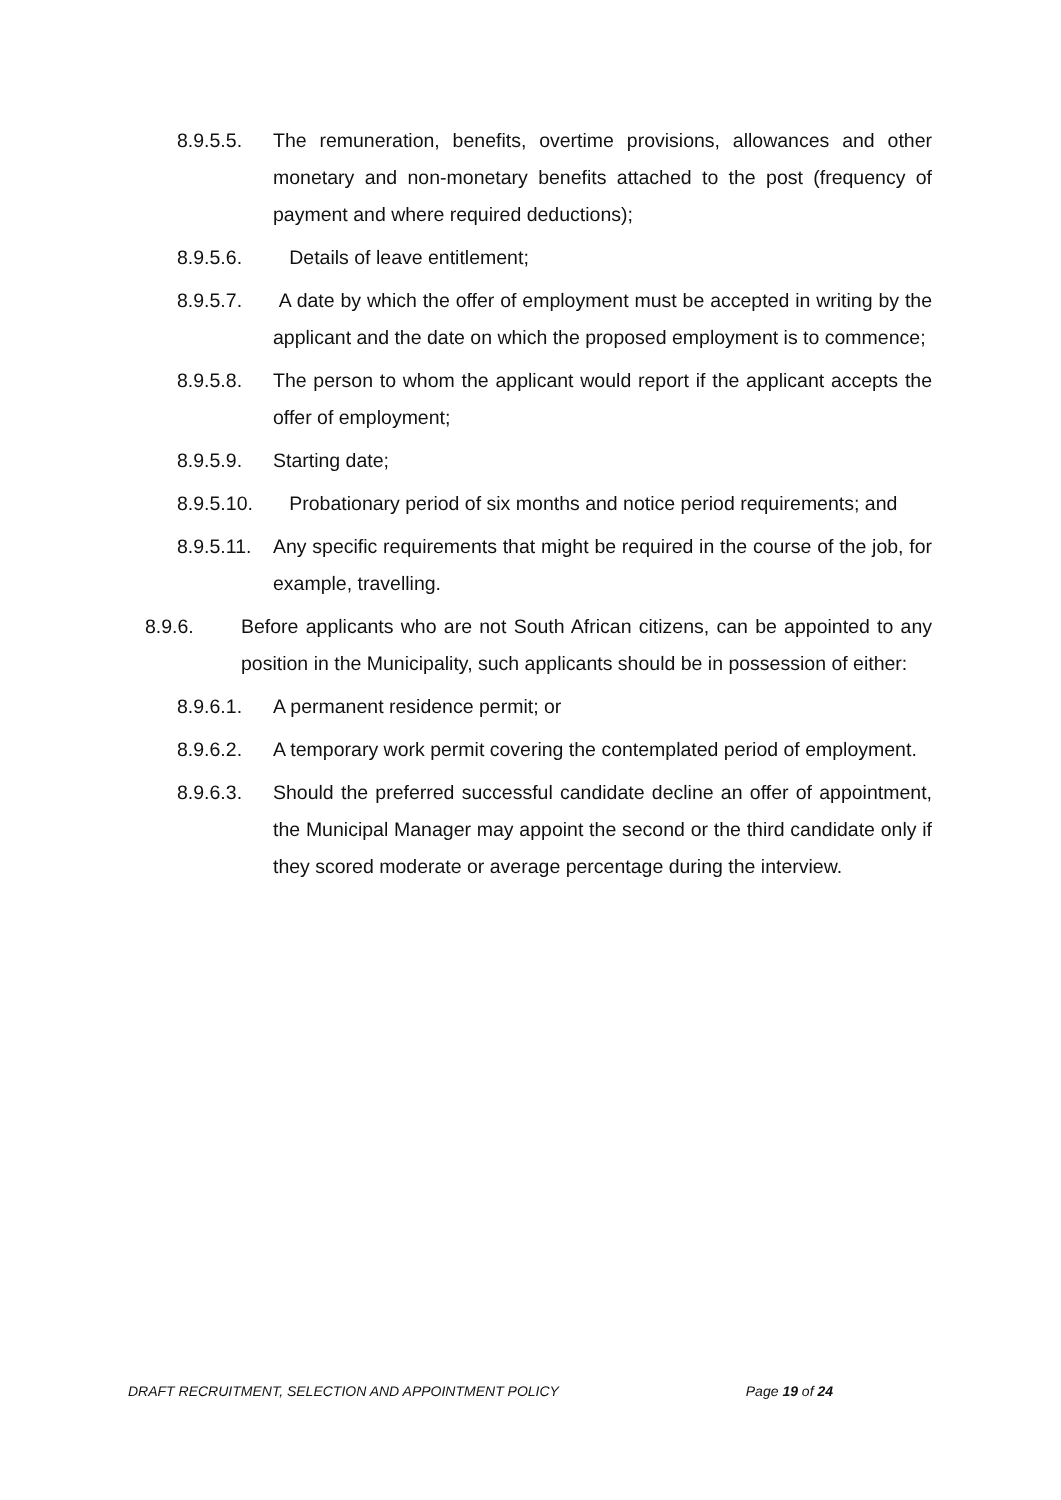8.9.5.5. The remuneration, benefits, overtime provisions, allowances and other monetary and non-monetary benefits attached to the post (frequency of payment and where required deductions);
8.9.5.6. Details of leave entitlement;
8.9.5.7. A date by which the offer of employment must be accepted in writing by the applicant and the date on which the proposed employment is to commence;
8.9.5.8. The person to whom the applicant would report if the applicant accepts the offer of employment;
8.9.5.9. Starting date;
8.9.5.10. Probationary period of six months and notice period requirements; and
8.9.5.11. Any specific requirements that might be required in the course of the job, for example, travelling.
8.9.6. Before applicants who are not South African citizens, can be appointed to any position in the Municipality, such applicants should be in possession of either:
8.9.6.1. A permanent residence permit; or
8.9.6.2. A temporary work permit covering the contemplated period of employment.
8.9.6.3. Should the preferred successful candidate decline an offer of appointment, the Municipal Manager may appoint the second or the third candidate only if they scored moderate or average percentage during the interview.
DRAFT RECRUITMENT, SELECTION AND APPOINTMENT POLICY Page 19 of 24